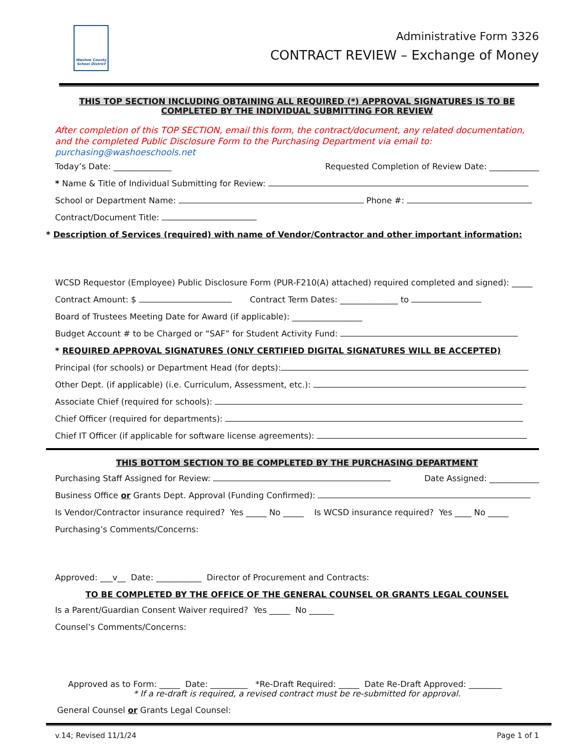Washoe County School District
Administrative Form 3326
CONTRACT REVIEW – Exchange of Money
THIS TOP SECTION INCLUDING OBTAINING ALL REQUIRED (*) APPROVAL SIGNATURES IS TO BE
COMPLETED BY THE INDIVIDUAL SUBMITTING FOR REVIEW
After completion of this TOP SECTION, email this form, the contract/document, any related documentation, and the completed Public Disclosure Form to the Purchasing Department via email to: purchasing@washoeschools.net
Today’s Date: ______________ Requested Completion of Review Date: ____________
* Name & Title of Individual Submitting for Review:
School or Department Name: Phone #:
Contract/Document Title:
* Description of Services (required) with name of Vendor/Contractor and other important information:
WCSD Requestor (Employee) Public Disclosure Form (PUR-F210(A) attached) required completed and signed): _____
Contract Amount: $ Contract Term Dates: ______________ to
Board of Trustees Meeting Date for Award (if applicable): _________________
Budget Account # to be Charged or “SAF” for Student Activity Fund:
* REQUIRED APPROVAL SIGNATURES (ONLY CERTIFIED DIGITAL SIGNATURES WILL BE ACCEPTED)
Principal (for schools) or Department Head (for depts):
Other Dept. (if applicable) (i.e. Curriculum, Assessment, etc.):
Associate Chief (required for schools):
Chief Officer (required for departments):
Chief IT Officer (if applicable for software license agreements):
THIS BOTTOM SECTION TO BE COMPLETED BY THE PURCHASING DEPARTMENT
Purchasing Staff Assigned for Review: Date Assigned: ____________
Business Office or Grants Dept. Approval (Funding Confirmed):
Is Vendor/Contractor insurance required? Yes _____ No _____ Is WCSD insurance required? Yes ____ No _____
Purchasing’s Comments/Concerns:
Approved: ___v__ Date: ___________ Director of Procurement and Contracts:
TO BE COMPLETED BY THE OFFICE OF THE GENERAL COUNSEL OR GRANTS LEGAL COUNSEL
Is a Parent/Guardian Consent Waiver required? Yes _____ No ______
Counsel’s Comments/Concerns:
Approved as to Form: _____ Date: _________ *Re-Draft Required: _____ Date Re-Draft Approved: ________
* If a re-draft is required, a revised contract must be re-submitted for approval.
General Counsel or Grants Legal Counsel:
v.14; Revised 11/1/24 Page 1 of 1